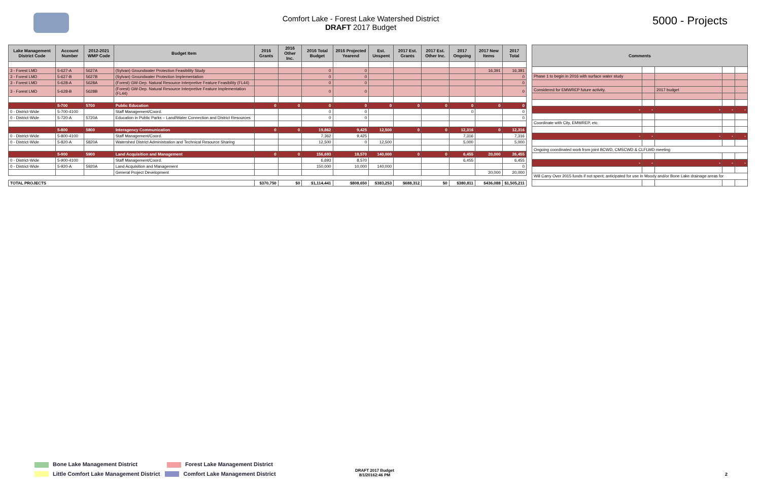Comfort Lake - Forest Lake Watershed District
DRAFT 2017 Budget
5000 - Projects
| Lake Management District Code | Account Number | 2012-2021 WMP Code | Budget Item | 2016 Grants | 2016 Other Inc. | 2016 Total Budget | 2016 Projected Yearend | Est. Unspent | 2017 Est. Grants | 2017 Est. Other Inc. | 2017 Ongoing | 2017 New Items | 2017 Total |
| --- | --- | --- | --- | --- | --- | --- | --- | --- | --- | --- | --- | --- | --- |
| 3 - Forest LMD | 5-627-A | 5627A | (Sylvan) Groundwater Protection Feasibility Study | | | 0 | 0 | | | | | 16,391 | 16,391 |
| 3 - Forest LMD | 5-627-B | 5627B | (Sylvan) Groundwater Protection Implementation | | | 0 | 0 | | | | | | 0 |
| 3 - Forest LMD | 5-628-A | 5628A | (Forest) GW-Dep. Natural Resource Interpretive Feature Feasibility (FL44) | | | 0 | 0 | | | | | | 0 |
| 3 - Forest LMD | 5-628-B | 5628B | (Forest) GW-Dep. Natural Resource Interpretive Feature Implementation (FL44) | | | 0 | 0 | | | | | | 0 |
| | 5-700 | 5700 | Public Education | 0 | 0 | 0 | 0 | 0 | 0 | 0 | 0 | 0 | 0 |
| 0 - District-Wide | 5-700-4100 | | Staff Management/Coord. | | | 0 | 0 | | | | 0 | | 0 |
| 0 - District-Wide | 5-720-A | 5720A | Education in Public Parks – Land/Water Connection and District Resources | | | 0 | 0 | | | | | | 0 |
| | 5-800 | 5800 | Interagency Communication | 0 | 0 | 19,862 | 9,425 | 12,500 | 0 | 0 | 12,316 | 0 | 12,316 |
| 0 - District-Wide | 5-800-4100 | | Staff Management/Coord. | | | 7,362 | 9,425 | | | | 7,316 | | 7,316 |
| 0 - District-Wide | 5-820-A | 5820A | Watershed District Administration and Technical Resource Sharing | | | 12,500 | 0 | 12,500 | | | 5,000 | | 5,000 |
| | 5-900 | 5900 | Land Acquisition and Management | 0 | 0 | 156,693 | 18,570 | 140,000 | 0 | 0 | 6,455 | 20,000 | 26,455 |
| 0 - District-Wide | 5-900-4100 | | Staff Management/Coord. | | | 6,693 | 8,570 | | | | 6,455 | | 6,455 |
| 0 - District-Wide | 5-920-A | 5920A | Land Acquisition and Management | | | 150,000 | 10,000 | 140,000 | | | | | 0 |
| | | | General Project Development | | | | | | | | | 20,000 | 20,000 |
| TOTAL PROJECTS | | | | $370,750 | $0 | $1,114,441 | $808,650 | $383,253 | $688,312 | $0 | $380,811 | $436,088 | $1,505,211 |
| Comments | | | | |
| --- | --- | --- | --- | --- |
| Phase 1 to begin in 2016 with surface water study | | | | |
| Considered for EMWREP future activity. | | 2017 budget | | |
| - | - | - | - | - |
| Coordinate with City, EMWREP, etc. | | | | |
| - | - | - | - | - |
| Ongoing coordinated work from joint BCWD, CMSCWD & CLFLWD meeting | | | | |
| - | - | - | - | - |
| Will Carry Over 2015 funds if not spent; anticipated for use in Moody and/or Bone Lake drainage areas for | | | | |
Bone Lake Management District Forest Lake Management District
Little Comfort Lake Management District Comfort Lake Management District
DRAFT 2017 Budget
8/1/20162:46 PM
2